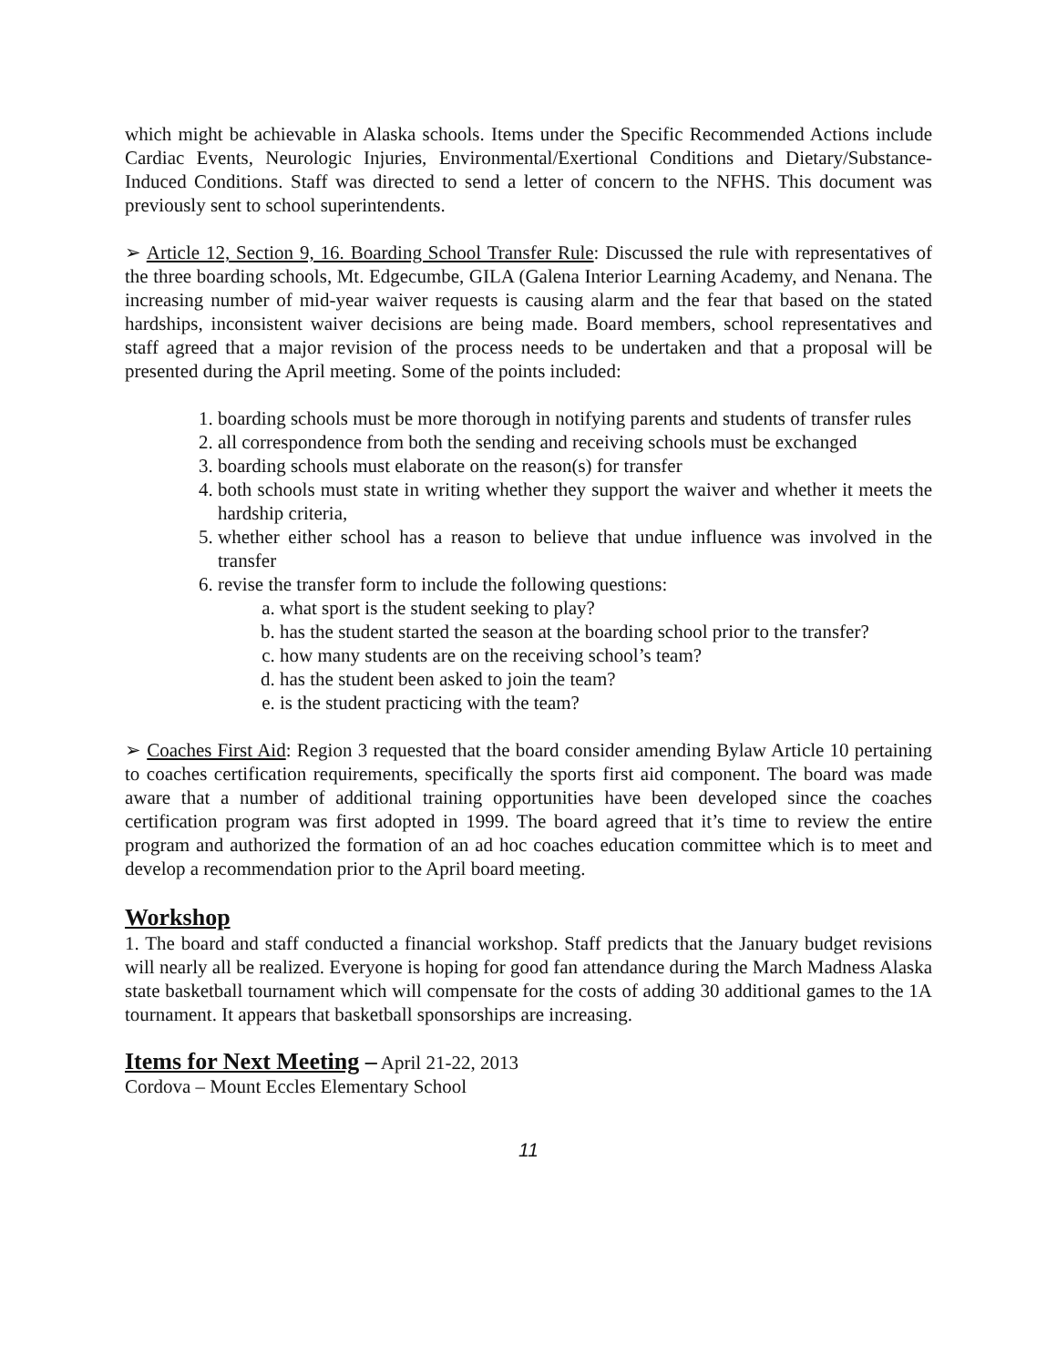which might be achievable in Alaska schools. Items under the Specific Recommended Actions include Cardiac Events, Neurologic Injuries, Environmental/Exertional Conditions and Dietary/Substance-Induced Conditions. Staff was directed to send a letter of concern to the NFHS. This document was previously sent to school superintendents.
➢ Article 12, Section 9, 16. Boarding School Transfer Rule: Discussed the rule with representatives of the three boarding schools, Mt. Edgecumbe, GILA (Galena Interior Learning Academy, and Nenana. The increasing number of mid-year waiver requests is causing alarm and the fear that based on the stated hardships, inconsistent waiver decisions are being made. Board members, school representatives and staff agreed that a major revision of the process needs to be undertaken and that a proposal will be presented during the April meeting. Some of the points included:
1. boarding schools must be more thorough in notifying parents and students of transfer rules
2. all correspondence from both the sending and receiving schools must be exchanged
3. boarding schools must elaborate on the reason(s) for transfer
4. both schools must state in writing whether they support the waiver and whether it meets the hardship criteria,
5. whether either school has a reason to believe that undue influence was involved in the transfer
6. revise the transfer form to include the following questions:
a. what sport is the student seeking to play?
b. has the student started the season at the boarding school prior to the transfer?
c. how many students are on the receiving school’s team?
d. has the student been asked to join the team?
e. is the student practicing with the team?
➢ Coaches First Aid: Region 3 requested that the board consider amending Bylaw Article 10 pertaining to coaches certification requirements, specifically the sports first aid component. The board was made aware that a number of additional training opportunities have been developed since the coaches certification program was first adopted in 1999. The board agreed that it’s time to review the entire program and authorized the formation of an ad hoc coaches education committee which is to meet and develop a recommendation prior to the April board meeting.
Workshop
1. The board and staff conducted a financial workshop. Staff predicts that the January budget revisions will nearly all be realized. Everyone is hoping for good fan attendance during the March Madness Alaska state basketball tournament which will compensate for the costs of adding 30 additional games to the 1A tournament. It appears that basketball sponsorships are increasing.
Items for Next Meeting – April 21-22, 2013
Cordova – Mount Eccles Elementary School
11